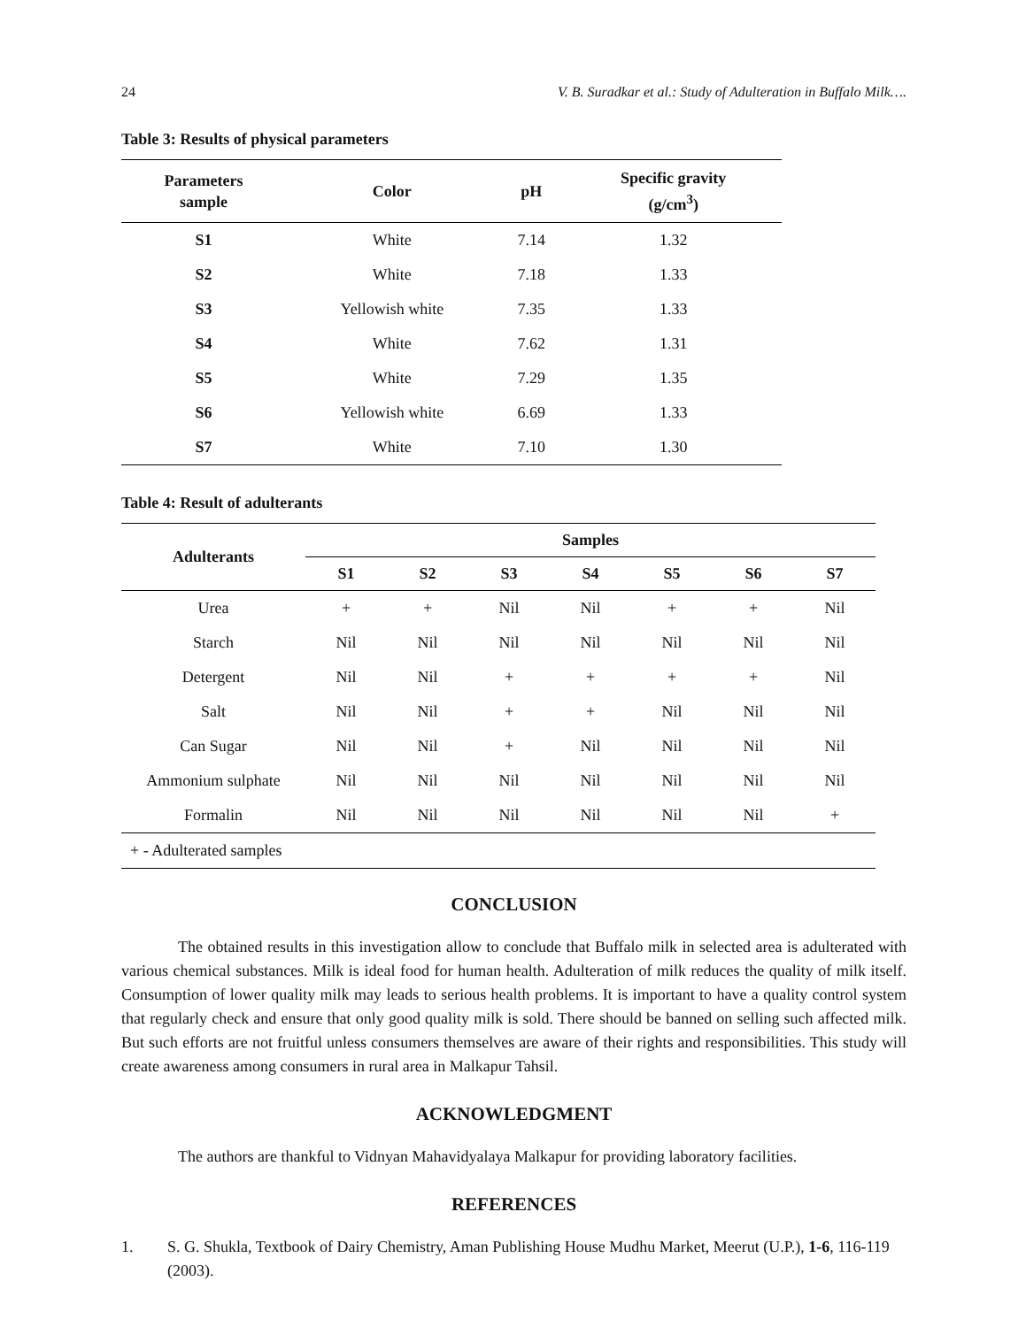24 V. B. Suradkar et al.: Study of Adulteration in Buffalo Milk….
Table 3: Results of physical parameters
| Parameters sample | Color | pH | Specific gravity (g/cm<sup>3</sup>) |
| --- | --- | --- | --- |
| S1 | White | 7.14 | 1.32 |
| S2 | White | 7.18 | 1.33 |
| S3 | Yellowish white | 7.35 | 1.33 |
| S4 | White | 7.62 | 1.31 |
| S5 | White | 7.29 | 1.35 |
| S6 | Yellowish white | 6.69 | 1.33 |
| S7 | White | 7.10 | 1.30 |
Table 4: Result of adulterants
| Adulterants | Samples | | | | | | |
| --- | --- | --- | --- | --- | --- | --- | --- |
| | S1 | S2 | S3 | S4 | S5 | S6 | S7 |
| Urea | + | + | Nil | Nil | + | + | Nil |
| Starch | Nil | Nil | Nil | Nil | Nil | Nil | Nil |
| Detergent | Nil | Nil | + | + | + | + | Nil |
| Salt | Nil | Nil | + | + | Nil | Nil | Nil |
| Can Sugar | Nil | Nil | + | Nil | Nil | Nil | Nil |
| Ammonium sulphate | Nil | Nil | Nil | Nil | Nil | Nil | Nil |
| Formalin | Nil | Nil | Nil | Nil | Nil | Nil | + |
| + - Adulterated samples | | | | | | | |
CONCLUSION
The obtained results in this investigation allow to conclude that Buffalo milk in selected area is adulterated with various chemical substances. Milk is ideal food for human health. Adulteration of milk reduces the quality of milk itself. Consumption of lower quality milk may leads to serious health problems. It is important to have a quality control system that regularly check and ensure that only good quality milk is sold. There should be banned on selling such affected milk. But such efforts are not fruitful unless consumers themselves are aware of their rights and responsibilities. This study will create awareness among consumers in rural area in Malkapur Tahsil.
ACKNOWLEDGMENT
The authors are thankful to Vidnyan Mahavidyalaya Malkapur for providing laboratory facilities.
REFERENCES
1. S. G. Shukla, Textbook of Dairy Chemistry, Aman Publishing House Mudhu Market, Meerut (U.P.), 1-6, 116-119 (2003).